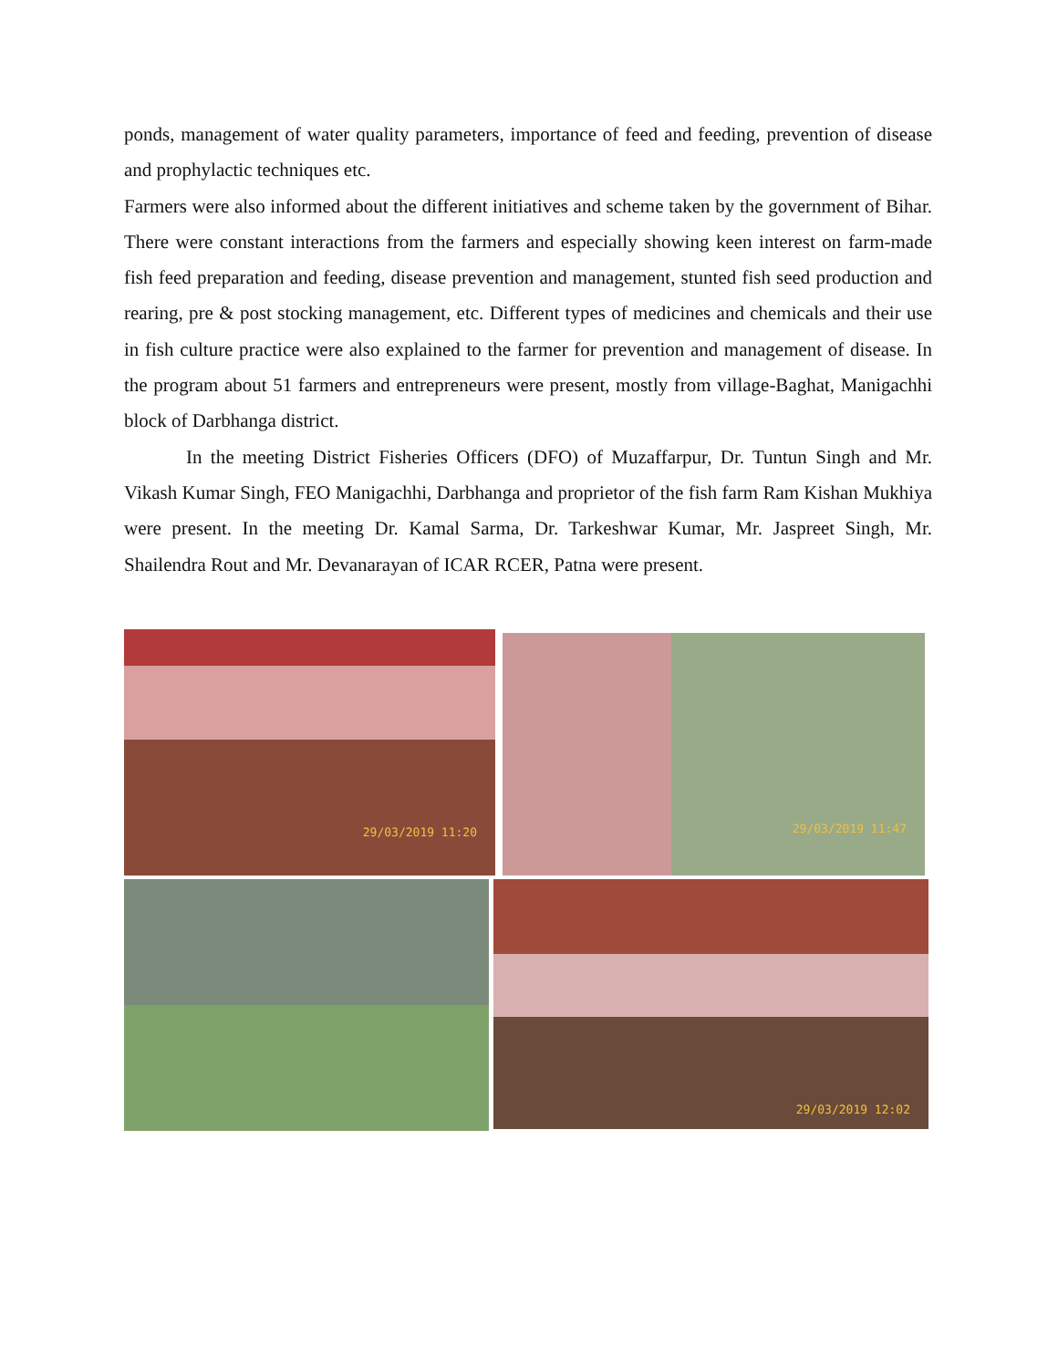ponds, management of water quality parameters, importance of feed and feeding, prevention of disease and prophylactic techniques etc.
Farmers were also informed about the different initiatives and scheme taken by the government of Bihar. There were constant interactions from the farmers and especially showing keen interest on farm-made fish feed preparation and feeding, disease prevention and management, stunted fish seed production and rearing, pre & post stocking management, etc. Different types of medicines and chemicals and their use in fish culture practice were also explained to the farmer for prevention and management of disease. In the program about 51 farmers and entrepreneurs were present, mostly from village-Baghat, Manigachhi block of Darbhanga district.
In the meeting District Fisheries Officers (DFO) of Muzaffarpur, Dr. Tuntun Singh and Mr. Vikash Kumar Singh, FEO Manigachhi, Darbhanga and proprietor of the fish farm Ram Kishan Mukhiya were present. In the meeting Dr. Kamal Sarma, Dr. Tarkeshwar Kumar, Mr. Jaspreet Singh, Mr. Shailendra Rout and Mr. Devanarayan of ICAR RCER, Patna were present.
29/03/2019 11:20 29/03/2019 11:47
29/03/2019 12:02